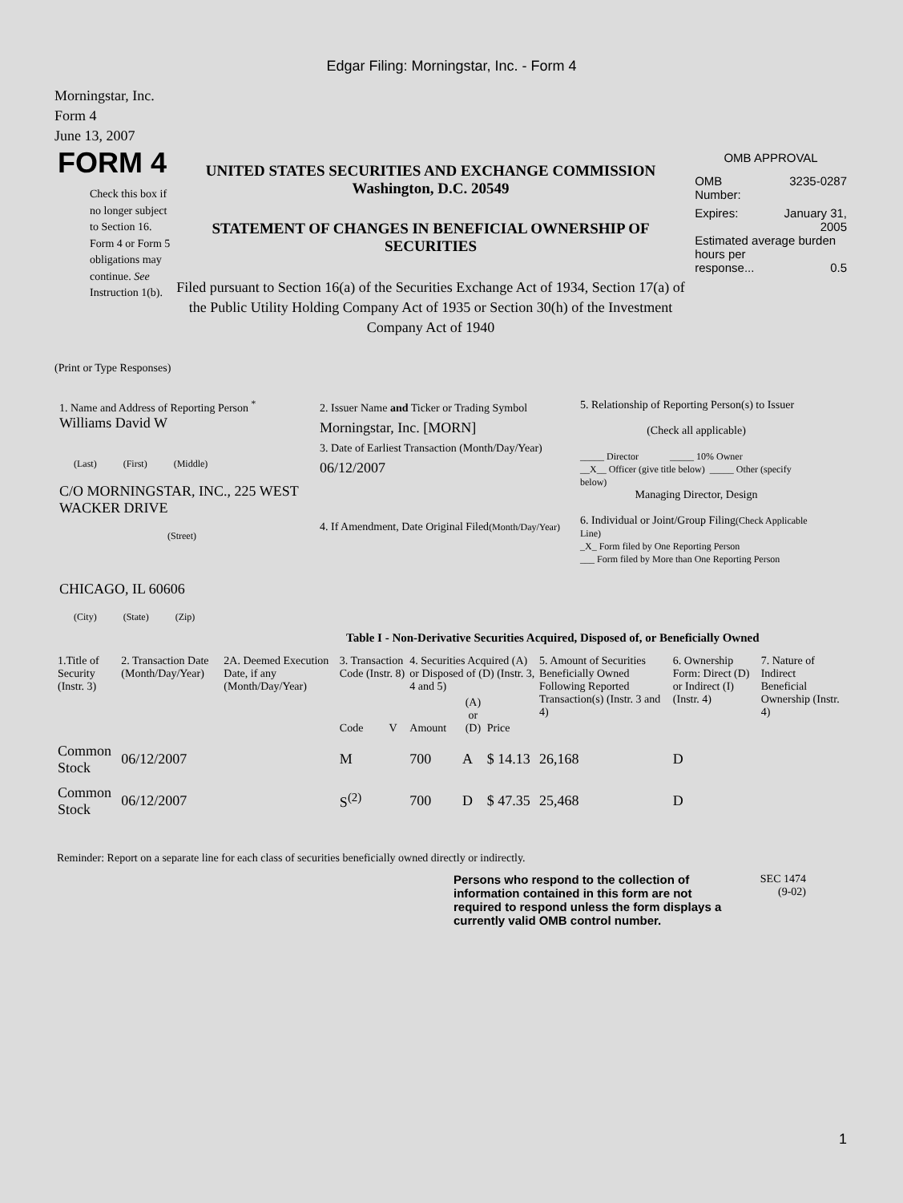Edgar Filing: Morningstar, Inc. - Form 4
Morningstar, Inc.
Form 4
June 13, 2007
FORM 4
Check this box if no longer subject to Section 16. Form 4 or Form 5 obligations may continue. See Instruction 1(b).
UNITED STATES SECURITIES AND EXCHANGE COMMISSION
Washington, D.C. 20549
STATEMENT OF CHANGES IN BENEFICIAL OWNERSHIP OF SECURITIES
Filed pursuant to Section 16(a) of the Securities Exchange Act of 1934, Section 17(a) of the Public Utility Holding Company Act of 1935 or Section 30(h) of the Investment Company Act of 1940
OMB APPROVAL
OMB
Number: 3235-0287
Expires: January 31,
2005
Estimated average burden hours per
response... 0.5
(Print or Type Responses)
1. Name and Address of Reporting Person <sup>*</sup>
Williams David W
(Last) (First) (Middle)
C/O MORNINGSTAR, INC., 225 WEST WACKER DRIVE
(Street)
CHICAGO, IL 60606
(City) (State) (Zip)
2. Issuer Name and Ticker or Trading Symbol
Morningstar, Inc. [MORN]
3. Date of Earliest Transaction (Month/Day/Year)
06/12/2007
4. If Amendment, Date Original Filed(Month/Day/Year)
5. Relationship of Reporting Person(s) to Issuer
(Check all applicable)
_____ Director _____ 10% Owner
__X__ Officer (give title below) _____ Other (specify below)
Managing Director, Design
6. Individual or Joint/Group Filing(Check Applicable Line)
_X_ Form filed by One Reporting Person
___ Form filed by More than One Reporting Person
Table I - Non-Derivative Securities Acquired, Disposed of, or Beneficially Owned
| 1.Title of Security (Instr. 3) | 2. Transaction Date (Month/Day/Year) | 2A. Deemed Execution Date, if any (Month/Day/Year) | 3. Transaction Code (Instr. 8) | | 4. Securities Acquired (A) or Disposed of (D) (Instr. 3, 4 and 5) | | | 5. Amount of Securities Beneficially Owned Following Reported Transaction(s) (Instr. 3 and 4) | 6. Ownership Form: Direct (D) or Indirect (I) (Instr. 4) | 7. Nature of Indirect Beneficial Ownership (Instr. 4) |
| --- | --- | --- | --- | --- | --- | --- | --- | --- | --- | --- |
| | | | Code | V | Amount | (A) or (D) | Price | | | |
| Common Stock | 06/12/2007 | | M | | 700 | A | $ 14.13 | 26,168 | D | |
| Common Stock | 06/12/2007 | | S<sup>(2)</sup> | | 700 | D | $ 47.35 | 25,468 | D | |
Reminder: Report on a separate line for each class of securities beneficially owned directly or indirectly.
Persons who respond to the collection of information contained in this form are not required to respond unless the form displays a currently valid OMB control number.
SEC 1474
(9-02)
1